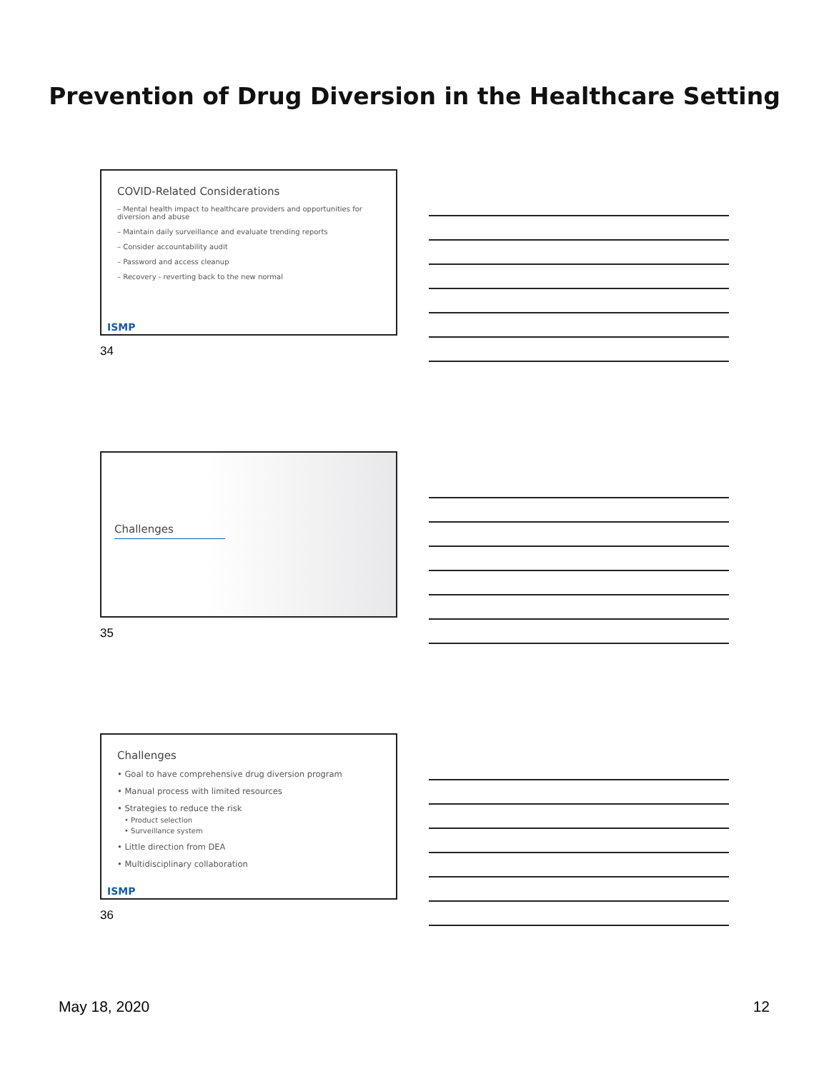Prevention of Drug Diversion in the Healthcare Setting
COVID-Related Considerations
– Mental health impact to healthcare providers and opportunities for diversion and abuse
– Maintain daily surveillance and evaluate trending reports
– Consider accountability audit
– Password and access cleanup
– Recovery - reverting back to the new normal
ISMP
34
Challenges
35
Challenges
• Goal to have comprehensive drug diversion program
• Manual process with limited resources
• Strategies to reduce the risk
• Product selection
• Surveillance system
• Little direction from DEA
• Multidisciplinary collaboration
ISMP
36
May 18, 2020 12